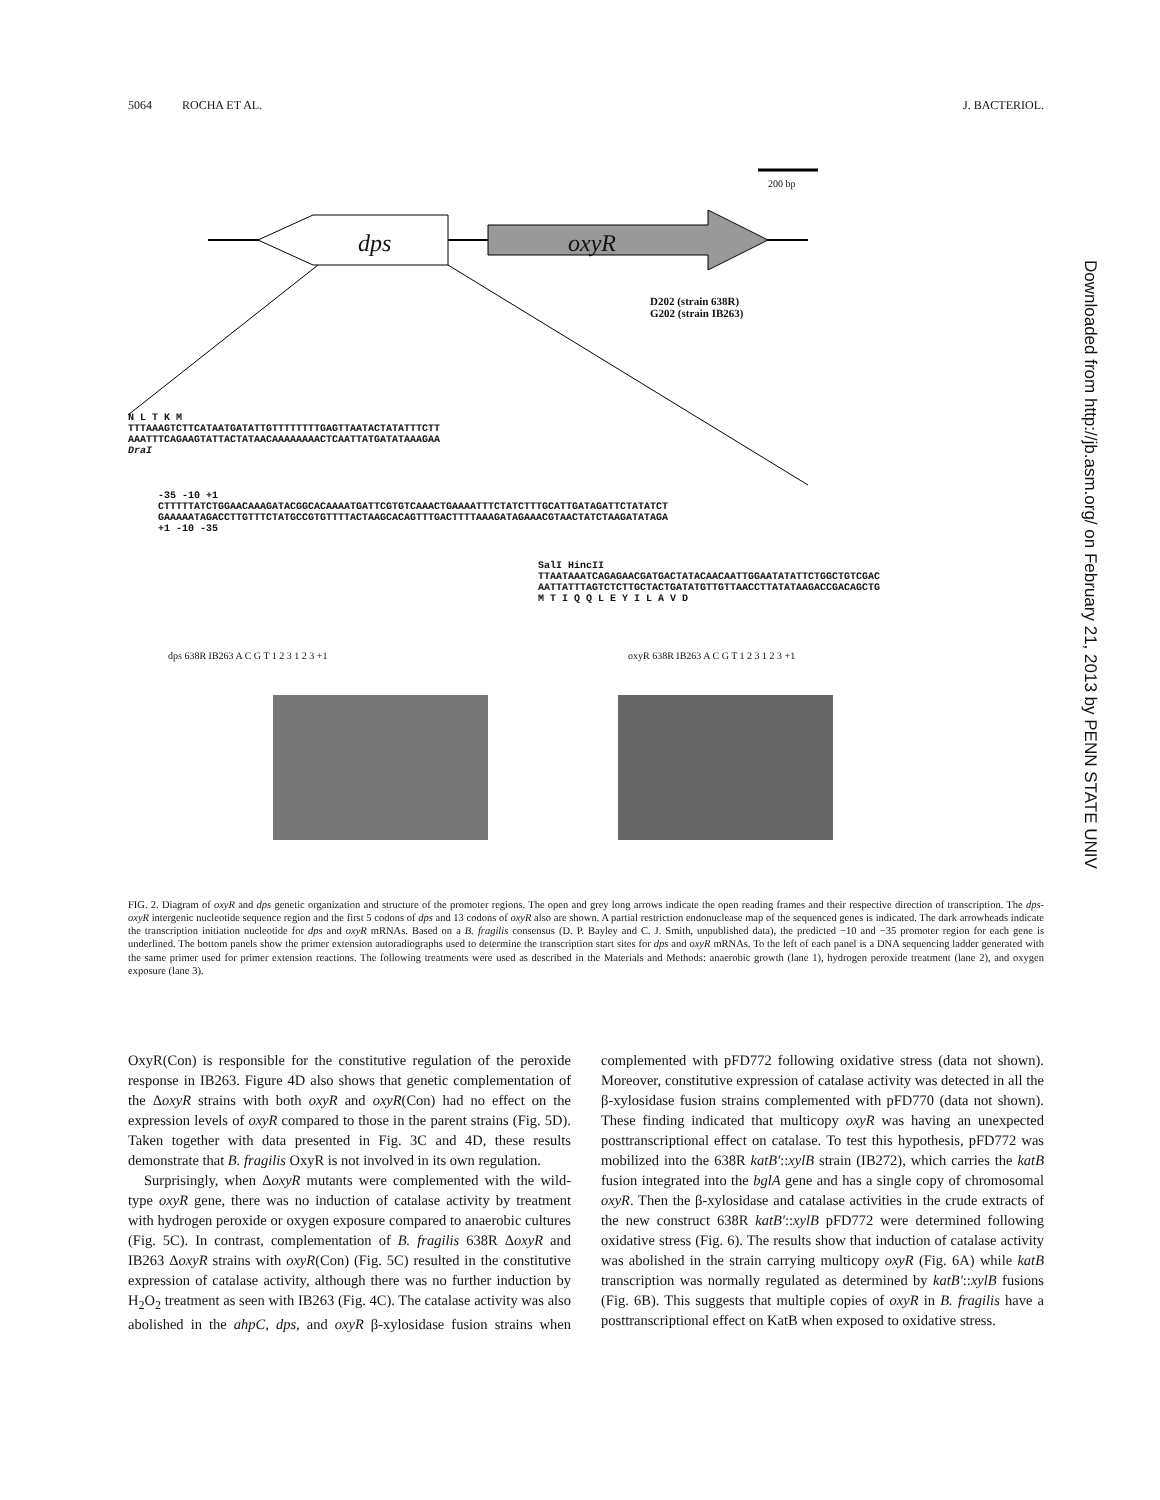5064 ROCHA ET AL. J. BACTERIOL.
dps oxyR
200 bp
D202 (strain 638R)
G202 (strain IB263)
N L T K M
TTTAAAGTCTTCATAATGATATTGTTTTTTTTGAGTTAATACTATATTTCTT
AAATTTCAGAAGTATTACTATAACAAAAAAAACTCAATTATGATATAAAGAA
DraI
-35 -10 +1
CTTTTTATCTGGAACAAAGATACGGCACAAAATGATTCGTGTCAAACTGAAAATTTCTATCTTTGCATTGATAGATTCTATATCT
GAAAAATAGACCTTGTTTCTATGCCGTGTTTTACTAAGCACAGTTTGACTTTTAAAGATAGAAACGTAACTATCTAAGATATAGA
+1 -10 -35
SalI HincII
TTAATAAATCAGAGAACGATGACTATACAACAATTGGAATATATTCTGGCTGTCGAC
AATTATTTAGTCTCTTGCTACTGATATGTTGTTAACCTTATATAAGACCGACAGCTG
M T I Q Q L E Y I L A V D
dps 638R IB263 A C G T 1 2 3 1 2 3 +1
oxyR 638R IB263 A C G T 1 2 3 1 2 3 +1
FIG. 2. Diagram of oxyR and dps genetic organization and structure of the promoter regions. The open and grey long arrows indicate the open reading frames and their respective direction of transcription. The dps-oxyR intergenic nucleotide sequence region and the first 5 codons of dps and 13 codons of oxyR also are shown. A partial restriction endonuclease map of the sequenced genes is indicated. The dark arrowheads indicate the transcription initiation nucleotide for dps and oxyR mRNAs. Based on a B. fragilis consensus (D. P. Bayley and C. J. Smith, unpublished data), the predicted −10 and −35 promoter region for each gene is underlined. The bottom panels show the primer extension autoradiographs used to determine the transcription start sites for dps and oxyR mRNAs. To the left of each panel is a DNA sequencing ladder generated with the same primer used for primer extension reactions. The following treatments were used as described in the Materials and Methods: anaerobic growth (lane 1), hydrogen peroxide treatment (lane 2), and oxygen exposure (lane 3).
OxyR(Con) is responsible for the constitutive regulation of the peroxide response in IB263. Figure 4D also shows that genetic complementation of the ΔoxyR strains with both oxyR and oxyR(Con) had no effect on the expression levels of oxyR compared to those in the parent strains (Fig. 5D). Taken together with data presented in Fig. 3C and 4D, these results demonstrate that B. fragilis OxyR is not involved in its own regulation.
Surprisingly, when ΔoxyR mutants were complemented with the wild-type oxyR gene, there was no induction of catalase activity by treatment with hydrogen peroxide or oxygen exposure compared to anaerobic cultures (Fig. 5C). In contrast, complementation of B. fragilis 638R ΔoxyR and IB263 ΔoxyR strains with oxyR(Con) (Fig. 5C) resulted in the constitutive expression of catalase activity, although there was no further induction by H<sub>2</sub>O<sub>2</sub> treatment as seen with IB263 (Fig. 4C). The catalase activity was also abolished in the ahpC, dps, and oxyR β-xylosidase fusion strains when complemented with pFD772 following oxidative stress (data not shown). Moreover, constitutive expression of catalase activity was detected in all the β-xylosidase fusion strains complemented with pFD770 (data not shown). These finding indicated that multicopy oxyR was having an unexpected posttranscriptional effect on catalase. To test this hypothesis, pFD772 was mobilized into the 638R katB′::xylB strain (IB272), which carries the katB fusion integrated into the bglA gene and has a single copy of chromosomal oxyR. Then the β-xylosidase and catalase activities in the crude extracts of the new construct 638R katB′::xylB pFD772 were determined following oxidative stress (Fig. 6). The results show that induction of catalase activity was abolished in the strain carrying multicopy oxyR (Fig. 6A) while katB transcription was normally regulated as determined by katB′::xylB fusions (Fig. 6B). This suggests that multiple copies of oxyR in B. fragilis have a posttranscriptional effect on KatB when exposed to oxidative stress.
Downloaded from http://jb.asm.org/ on February 21, 2013 by PENN STATE UNIV